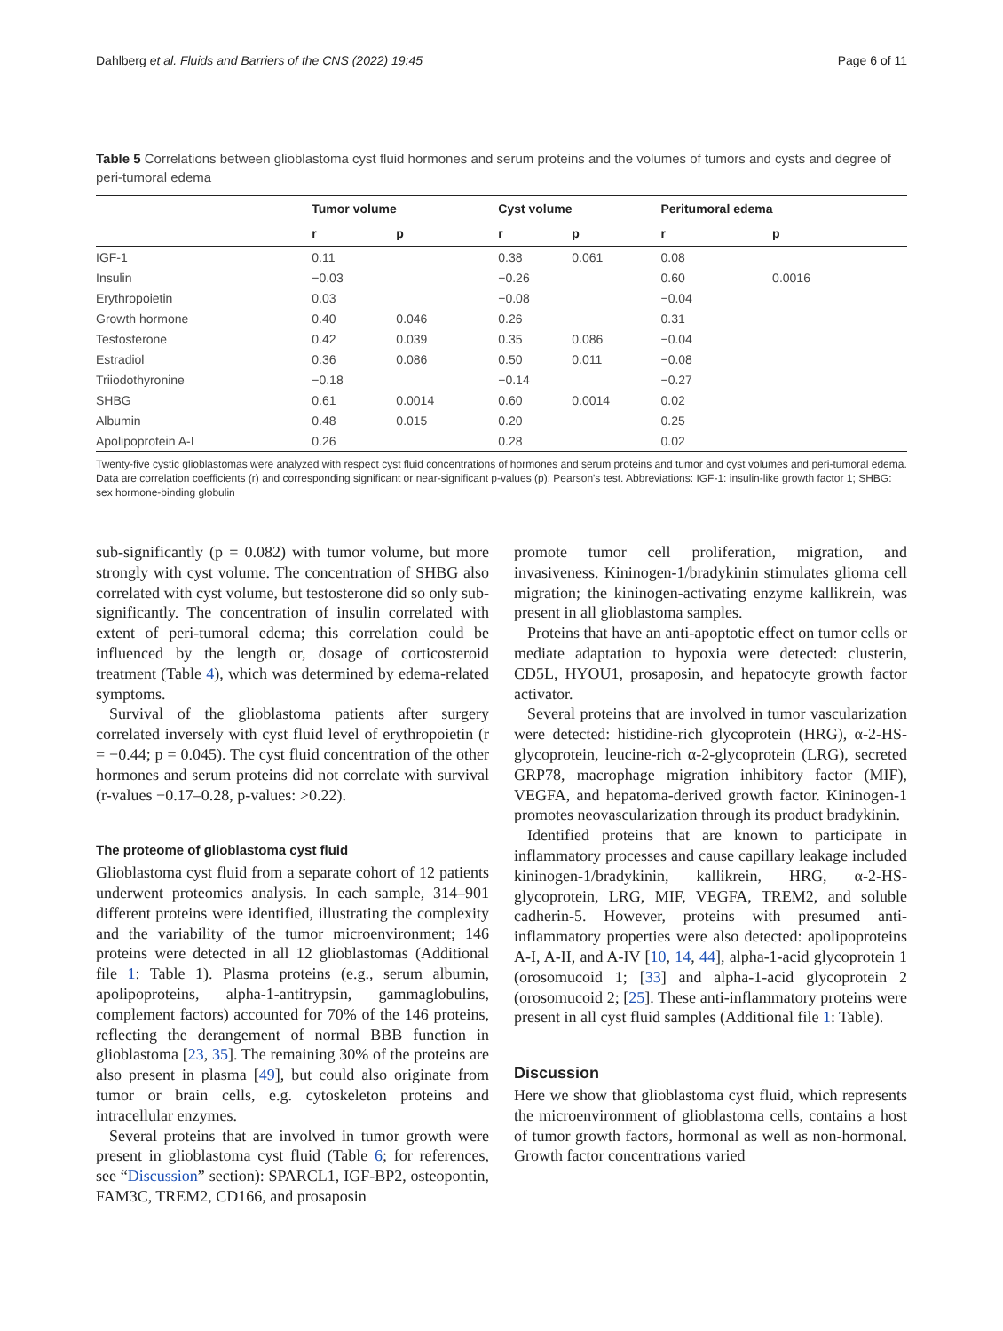Dahlberg et al. Fluids and Barriers of the CNS (2022) 19:45 Page 6 of 11
Table 5 Correlations between glioblastoma cyst fluid hormones and serum proteins and the volumes of tumors and cysts and degree of peri-tumoral edema
| | Tumor volume | | Cyst volume | | Peritumoral edema | |
| --- | --- | --- | --- | --- | --- | --- |
| | r | p | r | p | r | p |
| IGF-1 | 0.11 | | 0.38 | 0.061 | 0.08 | |
| Insulin | −0.03 | | −0.26 | | 0.60 | 0.0016 |
| Erythropoietin | 0.03 | | −0.08 | | −0.04 | |
| Growth hormone | 0.40 | 0.046 | 0.26 | | 0.31 | |
| Testosterone | 0.42 | 0.039 | 0.35 | 0.086 | −0.04 | |
| Estradiol | 0.36 | 0.086 | 0.50 | 0.011 | −0.08 | |
| Triiodothyronine | −0.18 | | −0.14 | | −0.27 | |
| SHBG | 0.61 | 0.0014 | 0.60 | 0.0014 | 0.02 | |
| Albumin | 0.48 | 0.015 | 0.20 | | 0.25 | |
| Apolipoprotein A-I | 0.26 | | 0.28 | | 0.02 | |
Twenty-five cystic glioblastomas were analyzed with respect cyst fluid concentrations of hormones and serum proteins and tumor and cyst volumes and peri-tumoral edema. Data are correlation coefficients (r) and corresponding significant or near-significant p-values (p); Pearson's test. Abbreviations: IGF-1: insulin-like growth factor 1; SHBG: sex hormone-binding globulin
sub-significantly (p = 0.082) with tumor volume, but more strongly with cyst volume. The concentration of SHBG also correlated with cyst volume, but testosterone did so only sub-significantly. The concentration of insulin correlated with extent of peri-tumoral edema; this correlation could be influenced by the length or, dosage of corticosteroid treatment (Table 4), which was determined by edema-related symptoms.
Survival of the glioblastoma patients after surgery correlated inversely with cyst fluid level of erythropoietin (r = −0.44; p = 0.045). The cyst fluid concentration of the other hormones and serum proteins did not correlate with survival (r-values −0.17–0.28, p-values: >0.22).
The proteome of glioblastoma cyst fluid
Glioblastoma cyst fluid from a separate cohort of 12 patients underwent proteomics analysis. In each sample, 314–901 different proteins were identified, illustrating the complexity and the variability of the tumor microenvironment; 146 proteins were detected in all 12 glioblastomas (Additional file 1: Table 1). Plasma proteins (e.g., serum albumin, apolipoproteins, alpha-1-antitrypsin, gammaglobulins, complement factors) accounted for 70% of the 146 proteins, reflecting the derangement of normal BBB function in glioblastoma [23, 35]. The remaining 30% of the proteins are also present in plasma [49], but could also originate from tumor or brain cells, e.g. cytoskeleton proteins and intracellular enzymes.
Several proteins that are involved in tumor growth were present in glioblastoma cyst fluid (Table 6; for references, see “Discussion” section): SPARCL1, IGF-BP2, osteopontin, FAM3C, TREM2, CD166, and prosaposin
promote tumor cell proliferation, migration, and invasiveness. Kininogen-1/bradykinin stimulates glioma cell migration; the kininogen-activating enzyme kallikrein, was present in all glioblastoma samples.
Proteins that have an anti-apoptotic effect on tumor cells or mediate adaptation to hypoxia were detected: clusterin, CD5L, HYOU1, prosaposin, and hepatocyte growth factor activator.
Several proteins that are involved in tumor vascularization were detected: histidine-rich glycoprotein (HRG), α-2-HS-glycoprotein, leucine-rich α-2-glycoprotein (LRG), secreted GRP78, macrophage migration inhibitory factor (MIF), VEGFA, and hepatoma-derived growth factor. Kininogen-1 promotes neovascularization through its product bradykinin.
Identified proteins that are known to participate in inflammatory processes and cause capillary leakage included kininogen-1/bradykinin, kallikrein, HRG, α-2-HS-glycoprotein, LRG, MIF, VEGFA, TREM2, and soluble cadherin-5. However, proteins with presumed anti-inflammatory properties were also detected: apolipoproteins A-I, A-II, and A-IV [10, 14, 44], alpha-1-acid glycoprotein 1 (orosomucoid 1; [33] and alpha-1-acid glycoprotein 2 (orosomucoid 2; [25]. These anti-inflammatory proteins were present in all cyst fluid samples (Additional file 1: Table).
Discussion
Here we show that glioblastoma cyst fluid, which represents the microenvironment of glioblastoma cells, contains a host of tumor growth factors, hormonal as well as non-hormonal. Growth factor concentrations varied